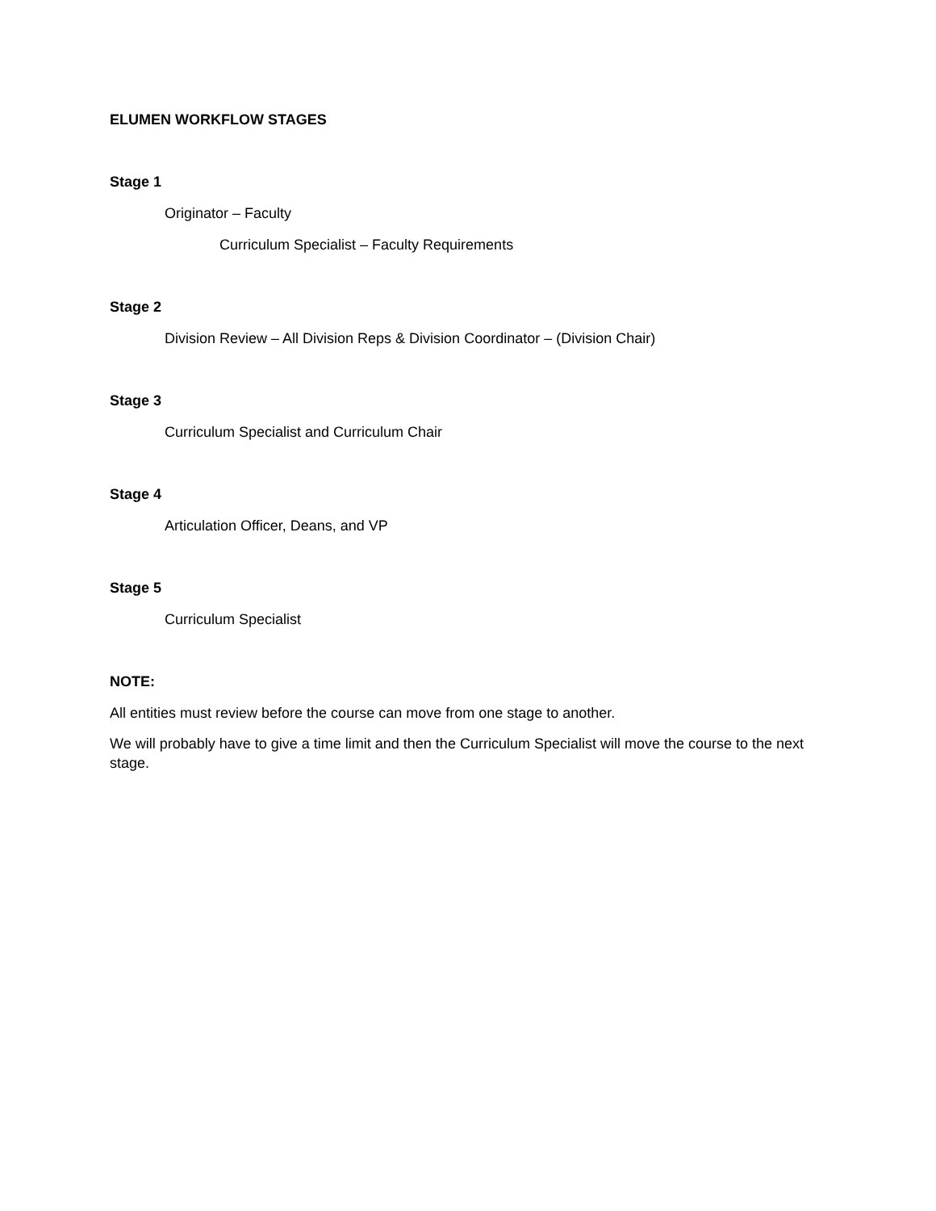ELUMEN WORKFLOW STAGES
Stage 1
Originator – Faculty
Curriculum Specialist – Faculty Requirements
Stage 2
Division Review – All Division Reps & Division Coordinator – (Division Chair)
Stage 3
Curriculum Specialist and Curriculum Chair
Stage 4
Articulation Officer, Deans, and VP
Stage 5
Curriculum Specialist
NOTE:
All entities must review before the course can move from one stage to another.
We will probably have to give a time limit and then the Curriculum Specialist will move the course to the next stage.